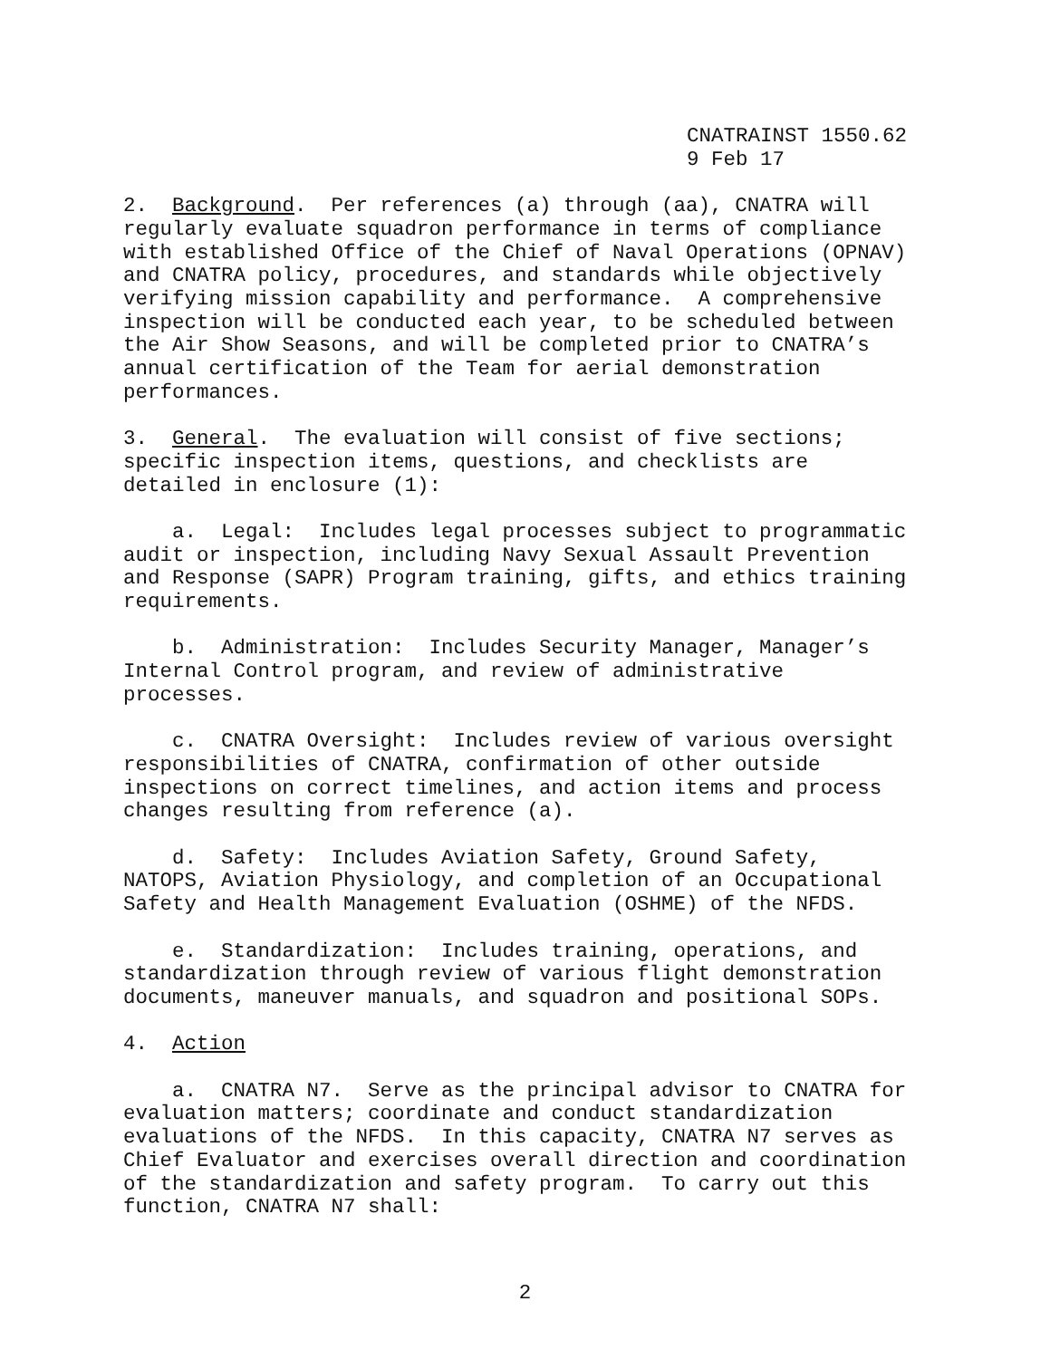CNATRAINST 1550.62
9 Feb 17
2. Background. Per references (a) through (aa), CNATRA will regularly evaluate squadron performance in terms of compliance with established Office of the Chief of Naval Operations (OPNAV) and CNATRA policy, procedures, and standards while objectively verifying mission capability and performance. A comprehensive inspection will be conducted each year, to be scheduled between the Air Show Seasons, and will be completed prior to CNATRA’s annual certification of the Team for aerial demonstration performances.
3. General. The evaluation will consist of five sections; specific inspection items, questions, and checklists are detailed in enclosure (1):
a. Legal: Includes legal processes subject to programmatic audit or inspection, including Navy Sexual Assault Prevention and Response (SAPR) Program training, gifts, and ethics training requirements.
b. Administration: Includes Security Manager, Manager’s Internal Control program, and review of administrative processes.
c. CNATRA Oversight: Includes review of various oversight responsibilities of CNATRA, confirmation of other outside inspections on correct timelines, and action items and process changes resulting from reference (a).
d. Safety: Includes Aviation Safety, Ground Safety, NATOPS, Aviation Physiology, and completion of an Occupational Safety and Health Management Evaluation (OSHME) of the NFDS.
e. Standardization: Includes training, operations, and standardization through review of various flight demonstration documents, maneuver manuals, and squadron and positional SOPs.
4. Action
a. CNATRA N7. Serve as the principal advisor to CNATRA for evaluation matters; coordinate and conduct standardization evaluations of the NFDS. In this capacity, CNATRA N7 serves as Chief Evaluator and exercises overall direction and coordination of the standardization and safety program. To carry out this function, CNATRA N7 shall:
2